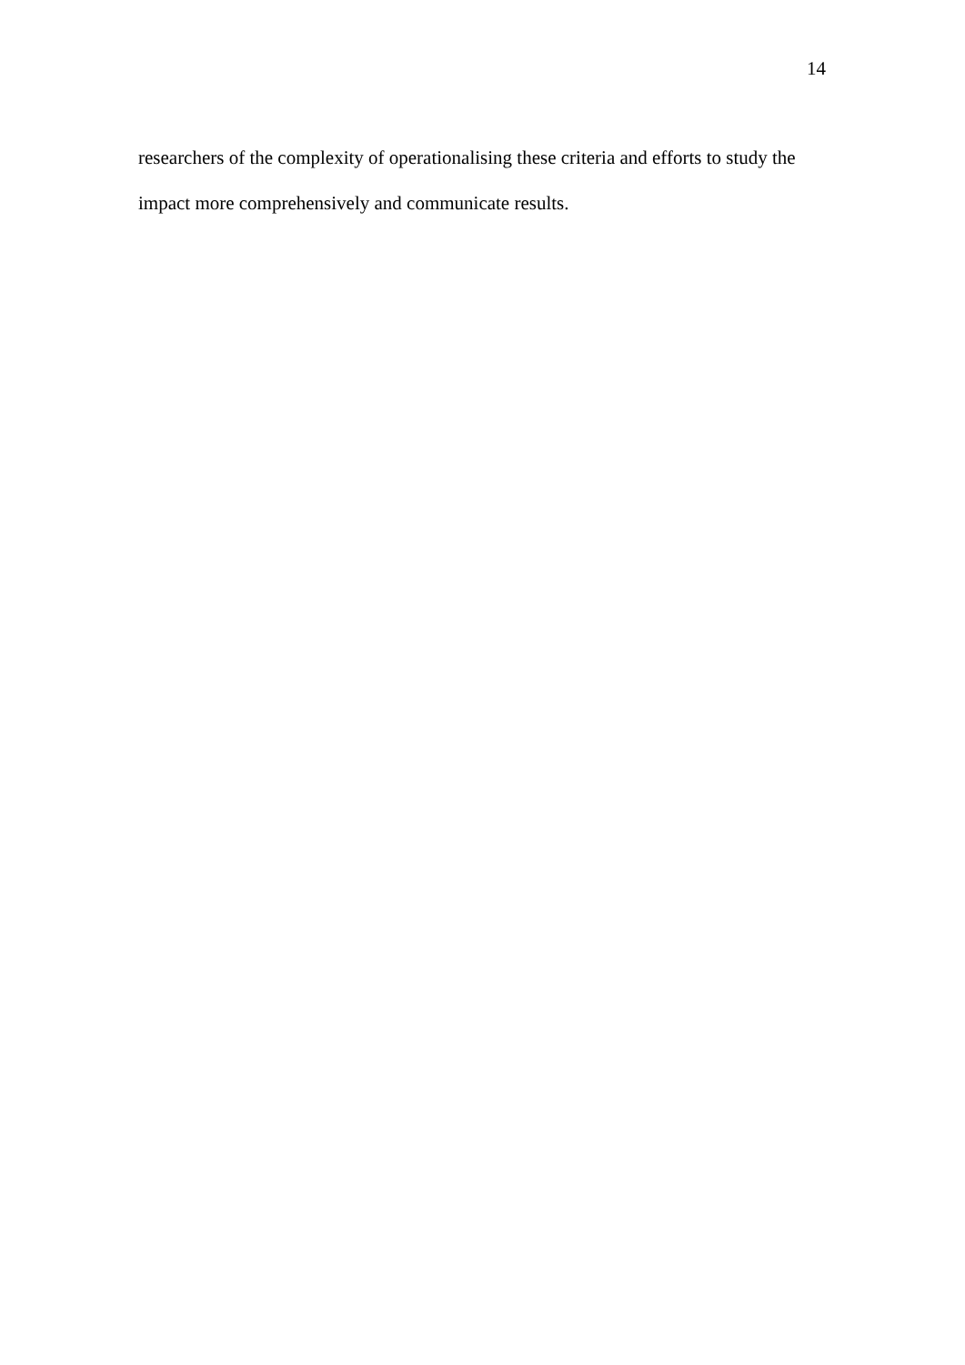14
researchers of the complexity of operationalising these criteria and efforts to study the impact more comprehensively and communicate results.